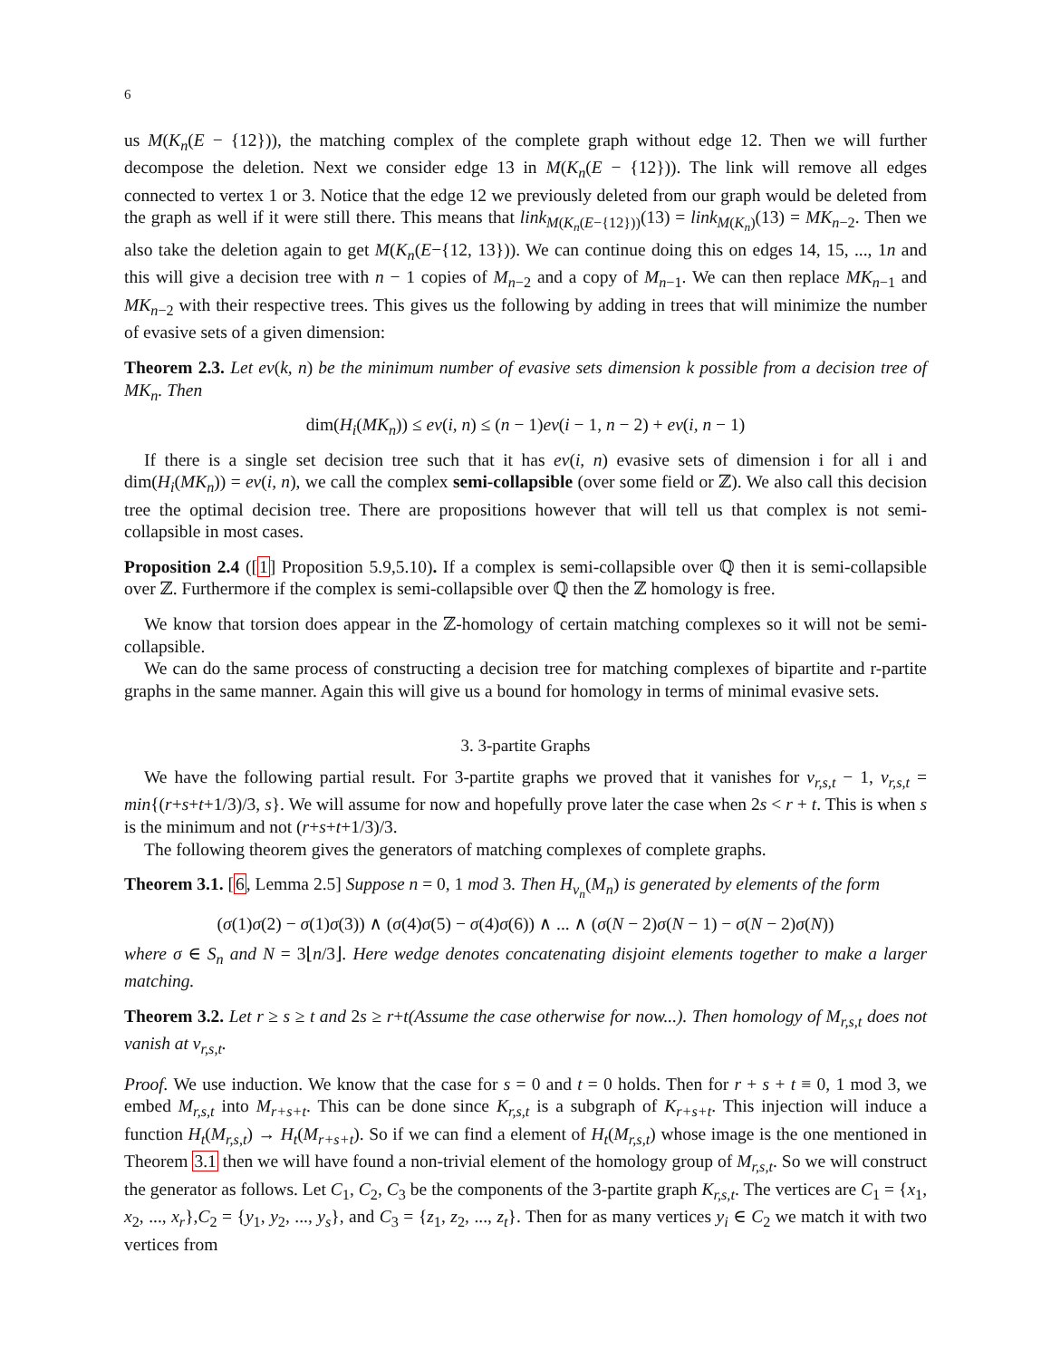6
us M(K<sub>n</sub>(E − {12})), the matching complex of the complete graph without edge 12. Then we will further decompose the deletion. Next we consider edge 13 in M(K<sub>n</sub>(E − {12})). The link will remove all edges connected to vertex 1 or 3. Notice that the edge 12 we previously deleted from our graph would be deleted from the graph as well if it were still there. This means that link<sub>M(K<sub>n</sub>(E−{12}))</sub>(13) = link<sub>M(K<sub>n</sub>)</sub>(13) = MK<sub>n−2</sub>. Then we also take the deletion again to get M(K<sub>n</sub>(E−{12, 13})). We can continue doing this on edges 14, 15, ..., 1n and this will give a decision tree with n − 1 copies of M<sub>n−2</sub> and a copy of M<sub>n−1</sub>. We can then replace MK<sub>n−1</sub> and MK<sub>n−2</sub> with their respective trees. This gives us the following by adding in trees that will minimize the number of evasive sets of a given dimension:
Theorem 2.3. Let ev(k, n) be the minimum number of evasive sets dimension k possible from a decision tree of MK<sub>n</sub>. Then
dim(H<sub>i</sub>(MK<sub>n</sub>)) ≤ ev(i, n) ≤ (n − 1)ev(i − 1, n − 2) + ev(i, n − 1)
If there is a single set decision tree such that it has ev(i, n) evasive sets of dimension i for all i and dim(H<sub>i</sub>(MK<sub>n</sub>)) = ev(i, n), we call the complex semi-collapsible (over some field or ℤ). We also call this decision tree the optimal decision tree. There are propositions however that will tell us that complex is not semi-collapsible in most cases.
Proposition 2.4 ([1] Proposition 5.9,5.10). If a complex is semi-collapsible over ℚ then it is semi-collapsible over ℤ. Furthermore if the complex is semi-collapsible over ℚ then the ℤ homology is free.
We know that torsion does appear in the ℤ-homology of certain matching complexes so it will not be semi-collapsible.
We can do the same process of constructing a decision tree for matching complexes of bipartite and r-partite graphs in the same manner. Again this will give us a bound for homology in terms of minimal evasive sets.
3. 3-partite Graphs
We have the following partial result. For 3-partite graphs we proved that it vanishes for v<sub>r,s,t</sub> − 1, v<sub>r,s,t</sub> = min{(r+s+t+1/3)/3, s}. We will assume for now and hopefully prove later the case when 2s < r + t. This is when s is the minimum and not (r+s+t+1/3)/3.
The following theorem gives the generators of matching complexes of complete graphs.
Theorem 3.1. [6, Lemma 2.5] Suppose n = 0, 1 mod 3. Then H<sub>ν<sub>n</sub></sub>(M<sub>n</sub>) is generated by elements of the form
(σ(1)σ(2) − σ(1)σ(3)) ∧ (σ(4)σ(5) − σ(4)σ(6)) ∧ ... ∧ (σ(N − 2)σ(N − 1) − σ(N − 2)σ(N))
where σ ∈ S<sub>n</sub> and N = 3⌊n/3⌋. Here wedge denotes concatenating disjoint elements together to make a larger matching.
Theorem 3.2. Let r ≥ s ≥ t and 2s ≥ r+t(Assume the case otherwise for now...). Then homology of M<sub>r,s,t</sub> does not vanish at v<sub>r,s,t</sub>.
Proof. We use induction. We know that the case for s = 0 and t = 0 holds. Then for r + s + t ≡ 0, 1 mod 3, we embed M<sub>r,s,t</sub> into M<sub>r+s+t</sub>. This can be done since K<sub>r,s,t</sub> is a subgraph of K<sub>r+s+t</sub>. This injection will induce a function H<sub>t</sub>(M<sub>r,s,t</sub>) → H<sub>t</sub>(M<sub>r+s+t</sub>). So if we can find a element of H<sub>t</sub>(M<sub>r,s,t</sub>) whose image is the one mentioned in Theorem 3.1 then we will have found a non-trivial element of the homology group of M<sub>r,s,t</sub>. So we will construct the generator as follows. Let C<sub>1</sub>, C<sub>2</sub>, C<sub>3</sub> be the components of the 3-partite graph K<sub>r,s,t</sub>. The vertices are C<sub>1</sub> = {x<sub>1</sub>, x<sub>2</sub>, ..., x<sub>r</sub>},C<sub>2</sub> = {y<sub>1</sub>, y<sub>2</sub>, ..., y<sub>s</sub>}, and C<sub>3</sub> = {z<sub>1</sub>, z<sub>2</sub>, ..., z<sub>t</sub>}. Then for as many vertices y<sub>i</sub> ∈ C<sub>2</sub> we match it with two vertices from